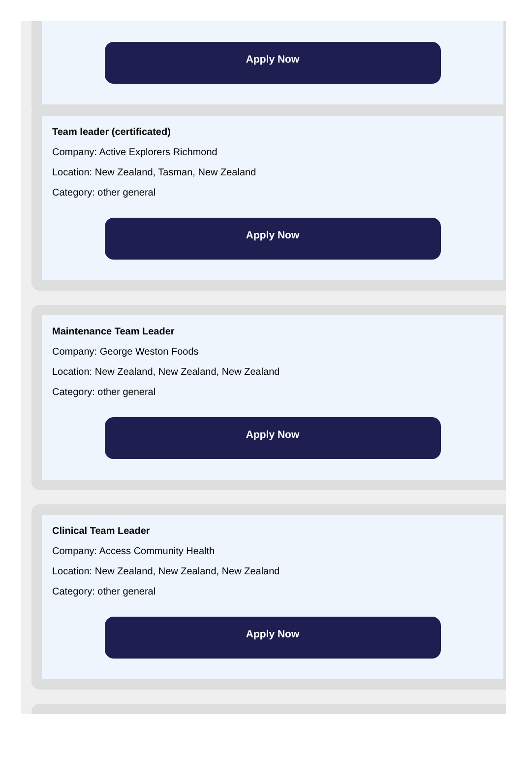Apply Now
Team leader (certificated)
Company: Active Explorers Richmond
Location: New Zealand, Tasman, New Zealand
Category: other general
Apply Now
Maintenance Team Leader
Company: George Weston Foods
Location: New Zealand, New Zealand, New Zealand
Category: other general
Apply Now
Clinical Team Leader
Company: Access Community Health
Location: New Zealand, New Zealand, New Zealand
Category: other general
Apply Now